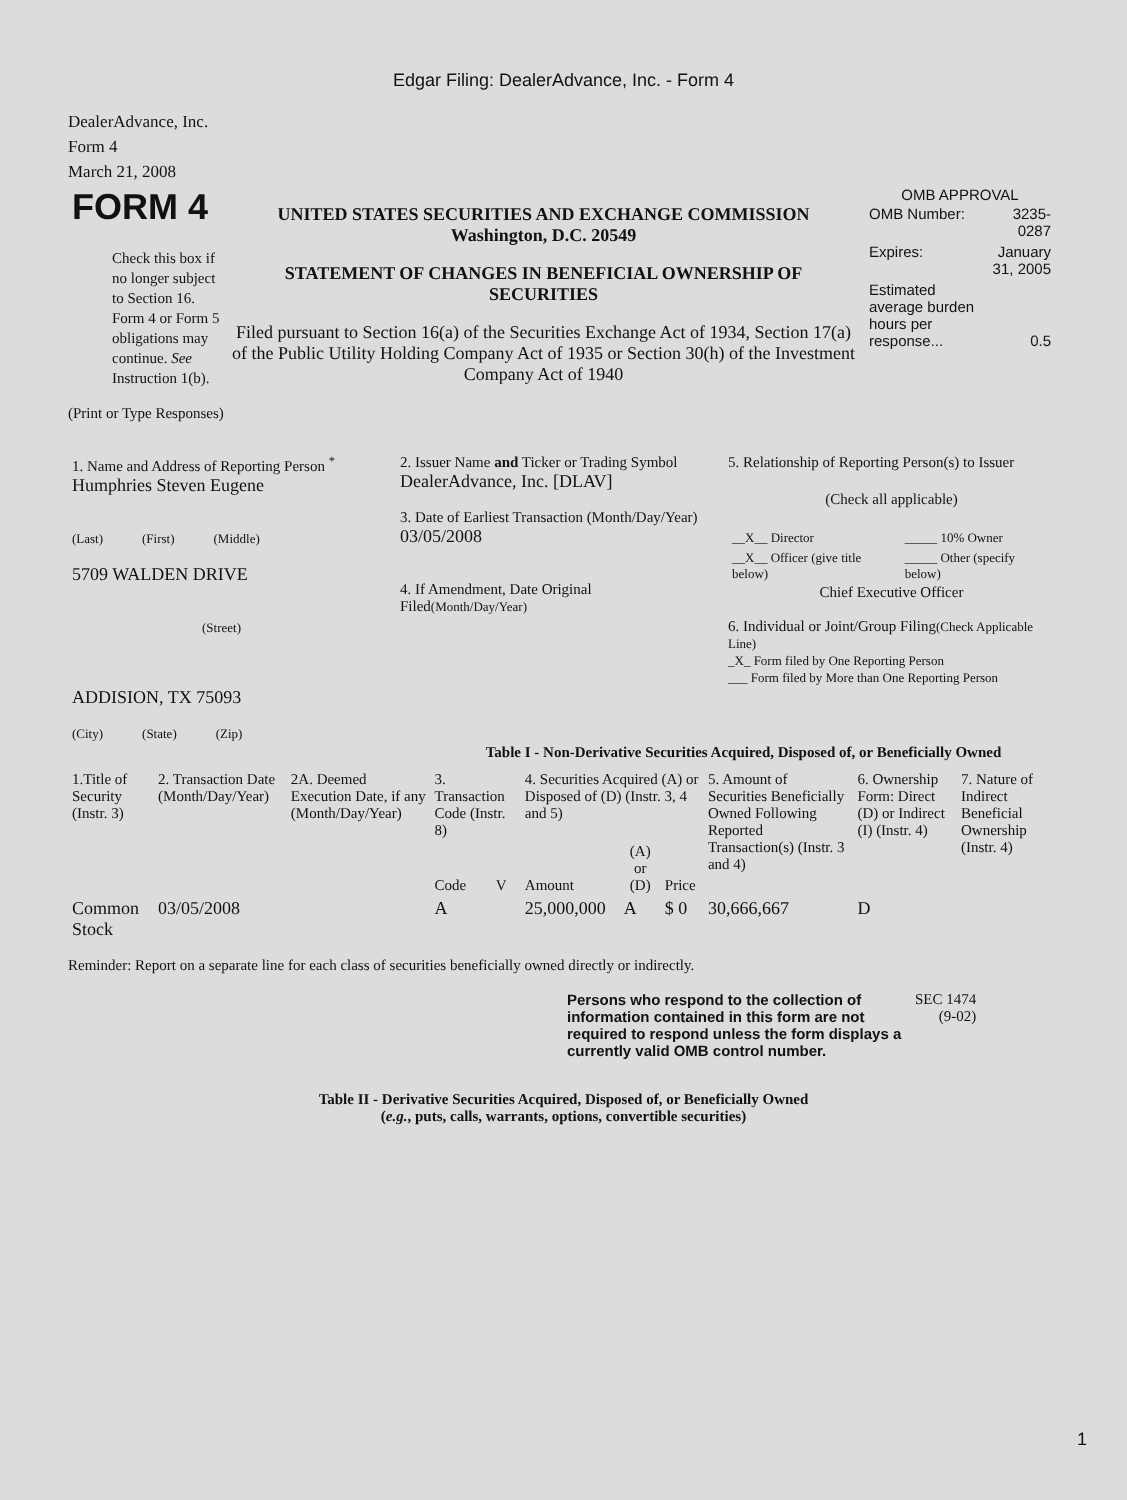Edgar Filing: DealerAdvance, Inc. - Form 4
DealerAdvance, Inc.
Form 4
March 21, 2008
| FORM 4 Check this box if no longer subject to Section 16. Form 4 or Form 5 obligations may continue. See Instruction 1(b). | UNITED STATES SECURITIES AND EXCHANGE COMMISSION Washington, D.C. 20549 STATEMENT OF CHANGES IN BENEFICIAL OWNERSHIP OF SECURITIES Filed pursuant to Section 16(a) of the Securities Exchange Act of 1934, Section 17(a) of the Public Utility Holding Company Act of 1935 or Section 30(h) of the Investment Company Act of 1940 | OMB APPROVAL / OMB Number: / 3235-0287 / / Expires: / January 31, 2005 / / Estimated average burden hours per response... / 0.5 / |
(Print or Type Responses)
| 1. Name and Address of Reporting Person <sup>*</sup> Humphries Steven Eugene (Last) (First) (Middle) 5709 WALDEN DRIVE (Street) ADDISION, TX 75093 (City) (State) (Zip) | 2. Issuer Name and Ticker or Trading Symbol DealerAdvance, Inc. [DLAV] 3. Date of Earliest Transaction (Month/Day/Year) 03/05/2008 4. If Amendment, Date Original Filed (Month/Day/Year) | 5. Relationship of Reporting Person(s) to Issuer (Check all applicable) / __X__ Director / _____ 10% Owner / / __X__ Officer (give title below) / _____ Other (specify below) / Chief Executive Officer 6. Individual or Joint/Group Filing (Check Applicable Line) _X_ Form filed by One Reporting Person ___ Form filed by More than One Reporting Person |
Table I - Non-Derivative Securities Acquired, Disposed of, or Beneficially Owned
| 1.Title of Security (Instr. 3) | 2. Transaction Date (Month/Day/Year) | 2A. Deemed Execution Date, if any (Month/Day/Year) | 3. Transaction Code (Instr. 8) | | 4. Securities Acquired (A) or Disposed of (D) (Instr. 3, 4 and 5) | | | 5. Amount of Securities Beneficially Owned Following Reported Transaction(s) (Instr. 3 and 4) | 6. Ownership Form: Direct (D) or Indirect (I) (Instr. 4) | 7. Nature of Indirect Beneficial Ownership (Instr. 4) |
| --- | --- | --- | --- | --- | --- | --- | --- | --- | --- | --- |
| | | | Code | V | Amount | (A) or (D) | Price | | | |
| Common Stock | 03/05/2008 | | A | | 25,000,000 | A | $ 0 | 30,666,667 | D | |
Reminder: Report on a separate line for each class of securities beneficially owned directly or indirectly.
| Persons who respond to the collection of information contained in this form are not required to respond unless the form displays a currently valid OMB control number. | SEC 1474 (9-02) |
Table II - Derivative Securities Acquired, Disposed of, or Beneficially Owned
(e.g., puts, calls, warrants, options, convertible securities)
1